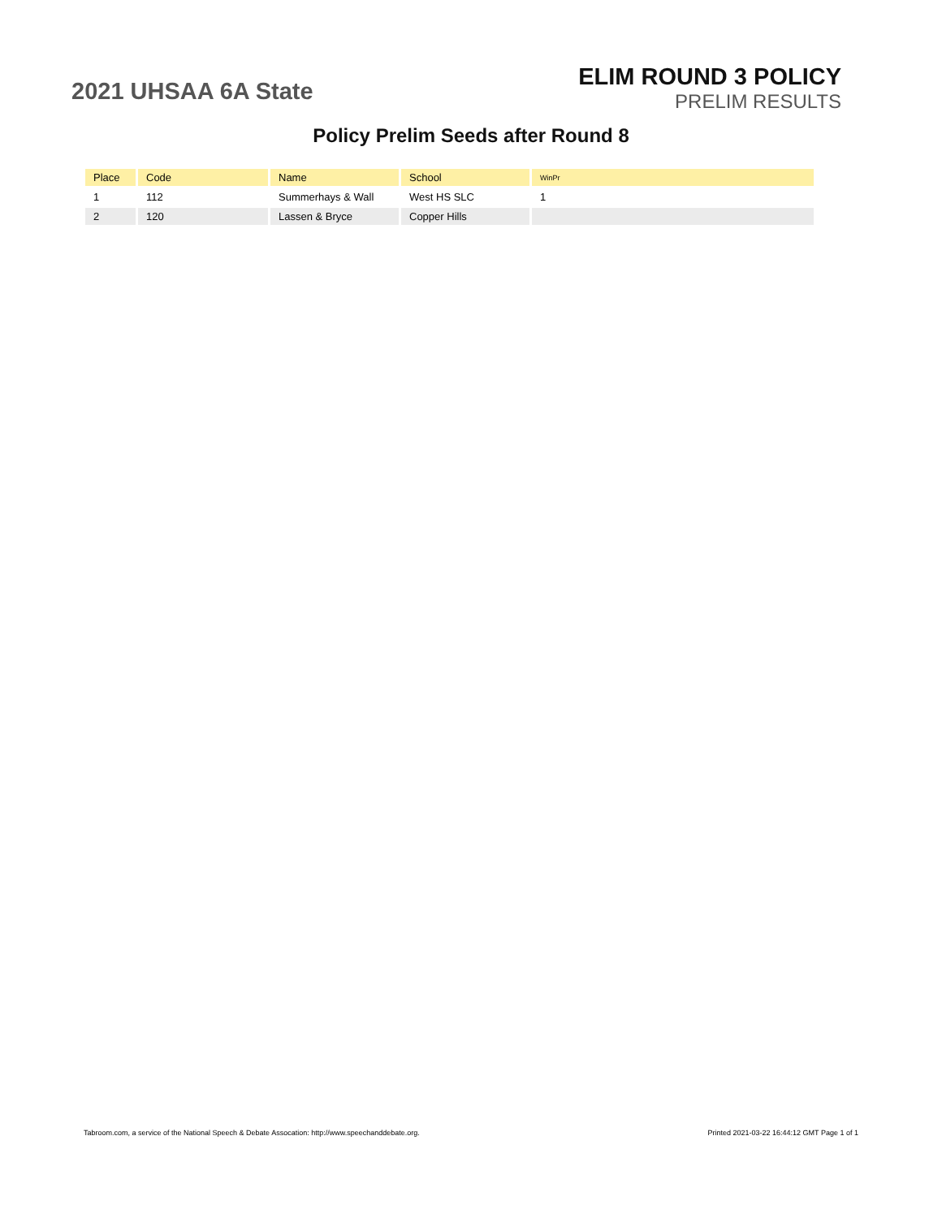2021 UHSAA 6A State
ELIM ROUND 3 POLICY
PRELIM RESULTS
Policy Prelim Seeds after Round 8
| Place | Code | Name | School | WinPr |
| --- | --- | --- | --- | --- |
| 1 | 112 | Summerhays & Wall | West HS SLC | 1 |
| 2 | 120 | Lassen & Bryce | Copper Hills | |
Tabroom.com, a service of the National Speech & Debate Assocation: http://www.speechanddebate.org. Printed 2021-03-22 16:44:12 GMT Page 1 of 1